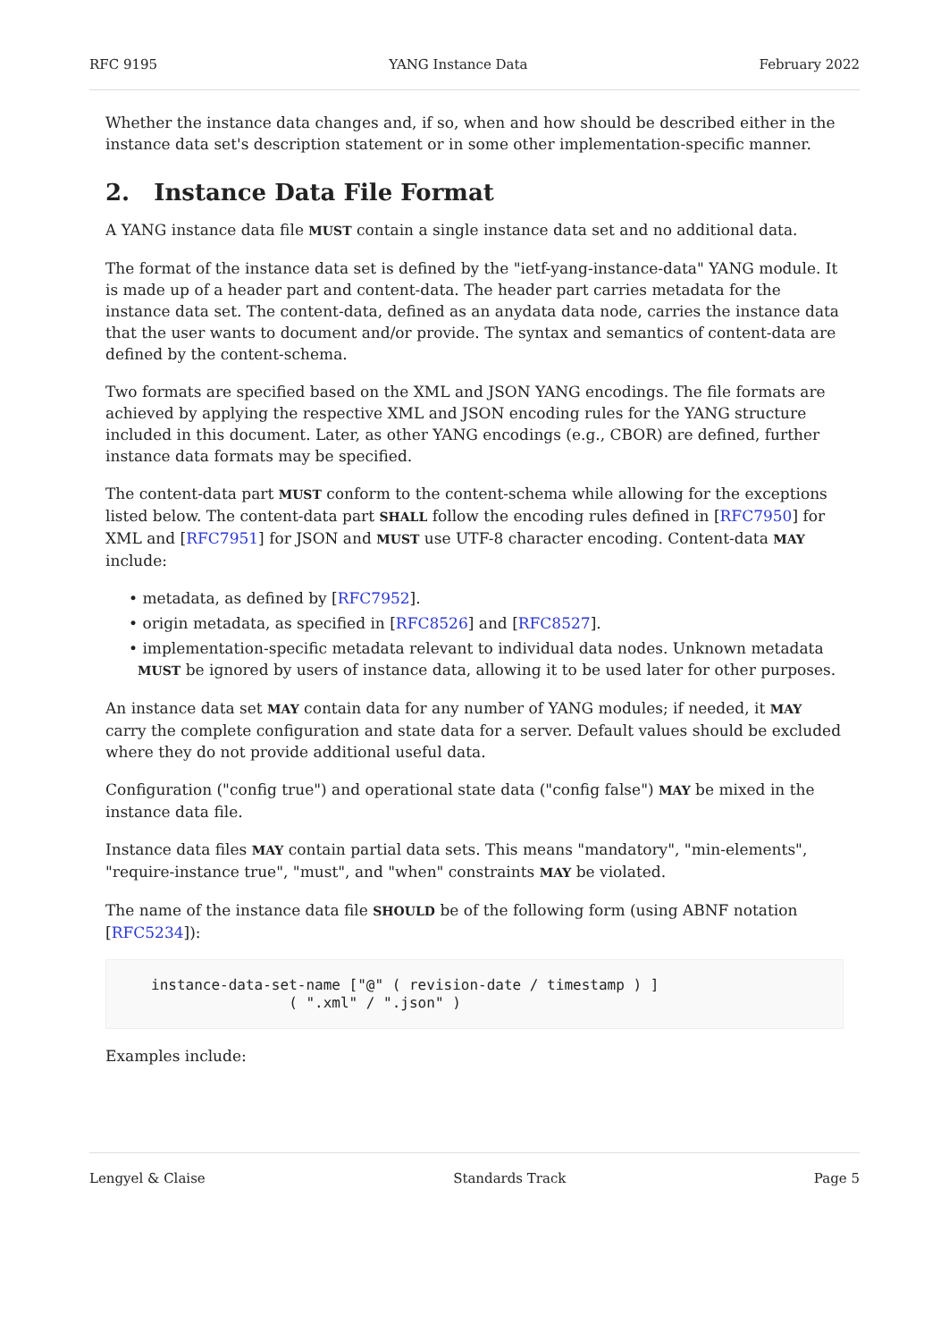RFC 9195 YANG Instance Data February 2022
Whether the instance data changes and, if so, when and how should be described either in the instance data set's description statement or in some other implementation-specific manner.
2. Instance Data File Format
A YANG instance data file MUST contain a single instance data set and no additional data.
The format of the instance data set is defined by the "ietf-yang-instance-data" YANG module. It is made up of a header part and content-data. The header part carries metadata for the instance data set. The content-data, defined as an anydata data node, carries the instance data that the user wants to document and/or provide. The syntax and semantics of content-data are defined by the content-schema.
Two formats are specified based on the XML and JSON YANG encodings. The file formats are achieved by applying the respective XML and JSON encoding rules for the YANG structure included in this document. Later, as other YANG encodings (e.g., CBOR) are defined, further instance data formats may be specified.
The content-data part MUST conform to the content-schema while allowing for the exceptions listed below. The content-data part SHALL follow the encoding rules defined in [RFC7950] for XML and [RFC7951] for JSON and MUST use UTF-8 character encoding. Content-data MAY include:
• metadata, as defined by [RFC7952].
• origin metadata, as specified in [RFC8526] and [RFC8527].
• implementation-specific metadata relevant to individual data nodes. Unknown metadata MUST be ignored by users of instance data, allowing it to be used later for other purposes.
An instance data set MAY contain data for any number of YANG modules; if needed, it MAY carry the complete configuration and state data for a server. Default values should be excluded where they do not provide additional useful data.
Configuration ("config true") and operational state data ("config false") MAY be mixed in the instance data file.
Instance data files MAY contain partial data sets. This means "mandatory", "min-elements", "require-instance true", "must", and "when" constraints MAY be violated.
The name of the instance data file SHOULD be of the following form (using ABNF notation [RFC5234]):
instance-data-set-name ["@" ( revision-date / timestamp ) ]
                ( ".xml" / ".json" )
Examples include:
Lengyel & Claise Standards Track Page 5